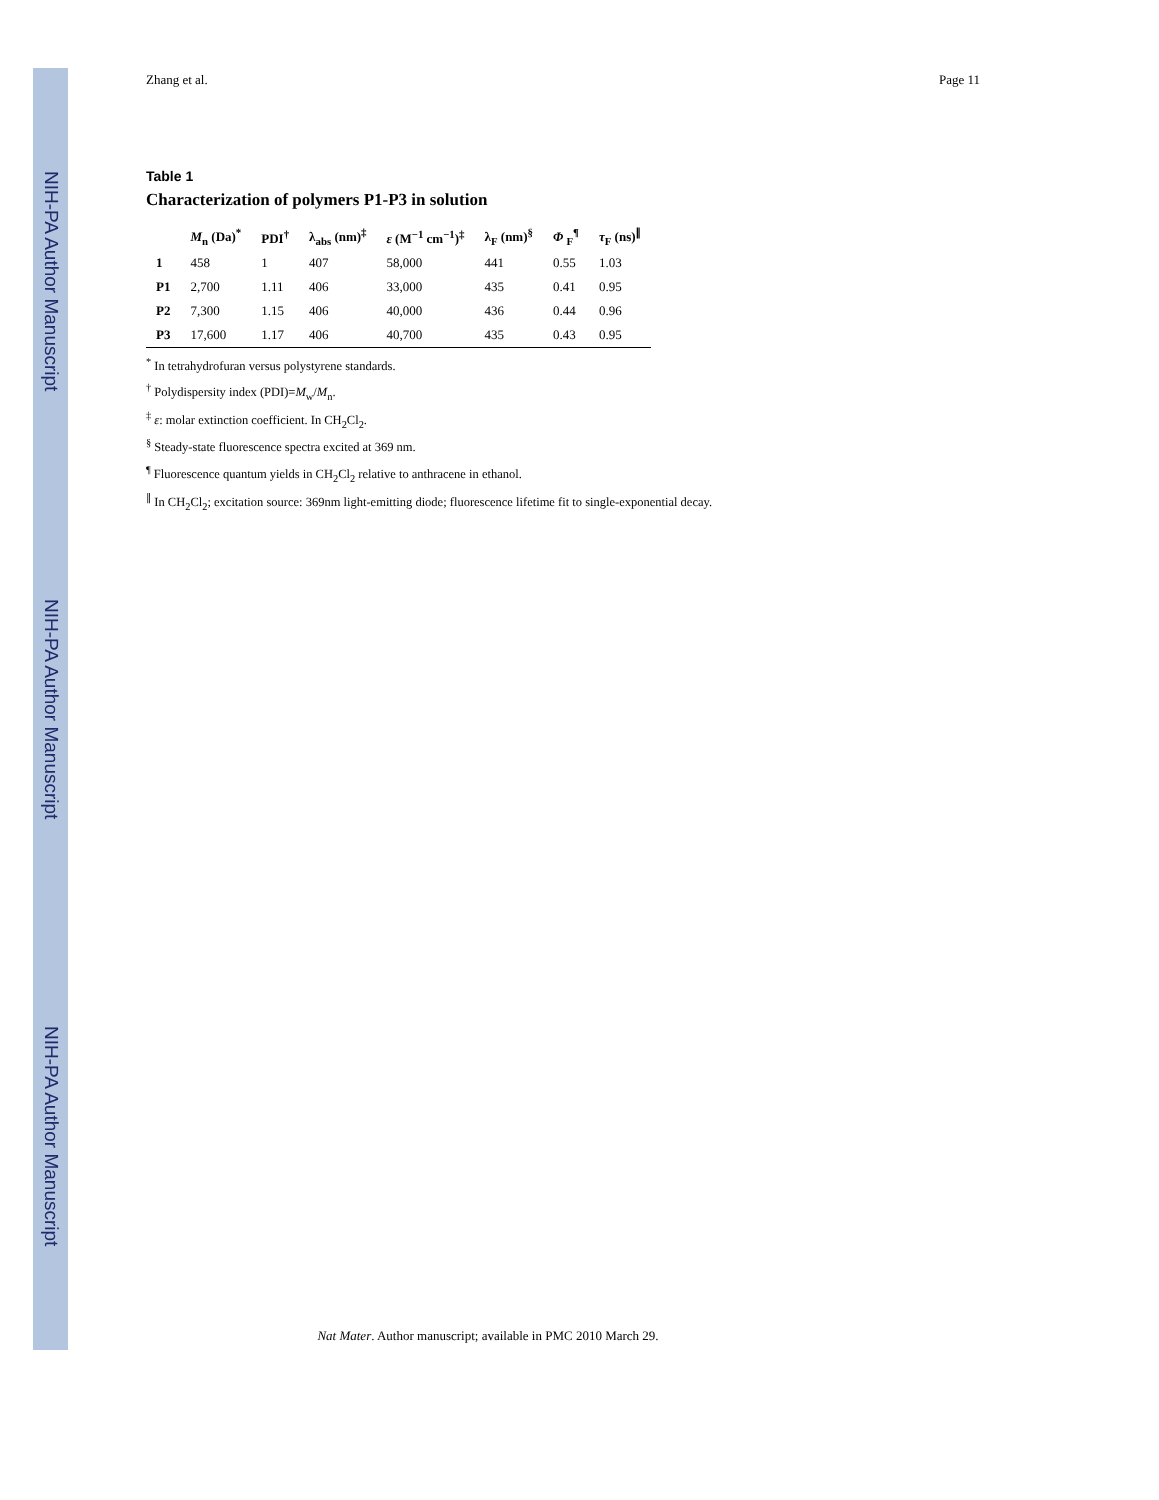NIH-PA Author Manuscript
NIH-PA Author Manuscript
NIH-PA Author Manuscript
Zhang et al. Page 11
Table 1
Characterization of polymers P1-P3 in solution
| | M<sub>n</sub> (Da)<sup>*</sup> | PDI<sup>†</sup> | λ<sub>abs</sub> (nm)<sup>‡</sup> | ε (M<sup>−1</sup> cm<sup>−1</sup>)<sup>‡</sup> | λ<sub>F</sub> (nm)<sup>§</sup> | Φ <sub>F</sub><sup>¶</sup> | τ<sub>F</sub> (ns)<sup>∥</sup> |
| --- | --- | --- | --- | --- | --- | --- | --- |
| 1 | 458 | 1 | 407 | 58,000 | 441 | 0.55 | 1.03 |
| P1 | 2,700 | 1.11 | 406 | 33,000 | 435 | 0.41 | 0.95 |
| P2 | 7,300 | 1.15 | 406 | 40,000 | 436 | 0.44 | 0.96 |
| P3 | 17,600 | 1.17 | 406 | 40,700 | 435 | 0.43 | 0.95 |
<sup>*</sup> In tetrahydrofuran versus polystyrene standards.
<sup>†</sup> Polydispersity index (PDI)=M<sub>w</sub>/M<sub>n</sub>.
<sup>‡</sup> ε: molar extinction coefficient. In CH<sub>2</sub>Cl<sub>2</sub>.
<sup>§</sup> Steady-state fluorescence spectra excited at 369 nm.
<sup>¶</sup> Fluorescence quantum yields in CH<sub>2</sub>Cl<sub>2</sub> relative to anthracene in ethanol.
<sup>∥</sup> In CH<sub>2</sub>Cl<sub>2</sub>; excitation source: 369nm light-emitting diode; fluorescence lifetime fit to single-exponential decay.
Nat Mater. Author manuscript; available in PMC 2010 March 29.